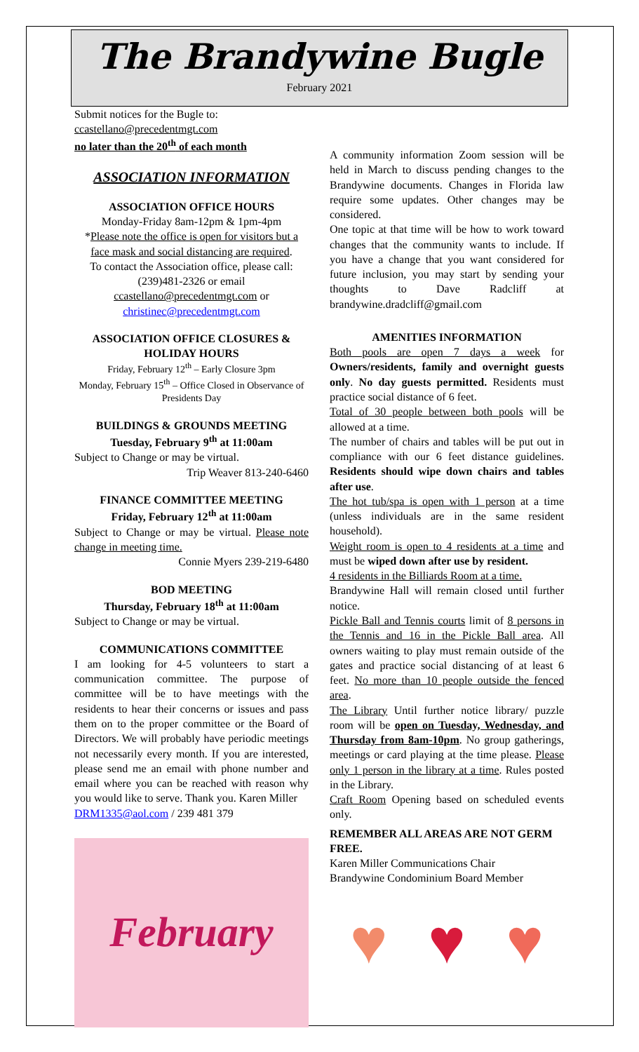The Brandywine Bugle
February 2021
Submit notices for the Bugle to:
ccastellano@precedentmgt.com
no later than the 20<sup>th</sup> of each month
ASSOCIATION INFORMATION
ASSOCIATION OFFICE HOURS
Monday-Friday 8am-12pm & 1pm-4pm
*Please note the office is open for visitors but a face mask and social distancing are required.
To contact the Association office, please call: (239)481-2326 or email ccastellano@precedentmgt.com or christinec@precedentmgt.com
ASSOCIATION OFFICE CLOSURES & HOLIDAY HOURS
Friday, February 12<sup>th</sup> – Early Closure 3pm
Monday, February 15<sup>th</sup> – Office Closed in Observance of Presidents Day
BUILDINGS & GROUNDS MEETING
Tuesday, February 9<sup>th</sup> at 11:00am
Subject to Change or may be virtual.
Trip Weaver 813-240-6460
FINANCE COMMITTEE MEETING
Friday, February 12<sup>th</sup> at 11:00am
Subject to Change or may be virtual. Please note change in meeting time.
Connie Myers 239-219-6480
BOD MEETING
Thursday, February 18<sup>th</sup> at 11:00am
Subject to Change or may be virtual.
COMMUNICATIONS COMMITTEE
I am looking for 4-5 volunteers to start a communication committee. The purpose of committee will be to have meetings with the residents to hear their concerns or issues and pass them on to the proper committee or the Board of Directors. We will probably have periodic meetings not necessarily every month. If you are interested, please send me an email with phone number and email where you can be reached with reason why you would like to serve. Thank you. Karen Miller
DRM1335@aol.com / 239 481 379
February
A community information Zoom session will be held in March to discuss pending changes to the Brandywine documents. Changes in Florida law require some updates. Other changes may be considered.
One topic at that time will be how to work toward changes that the community wants to include. If you have a change that you want considered for future inclusion, you may start by sending your thoughts to Dave Radcliff at brandywine.dradcliff@gmail.com
AMENITIES INFORMATION
Both pools are open 7 days a week for Owners/residents, family and overnight guests only. No day guests permitted. Residents must practice social distance of 6 feet.
Total of 30 people between both pools will be allowed at a time.
The number of chairs and tables will be put out in compliance with our 6 feet distance guidelines. Residents should wipe down chairs and tables after use.
The hot tub/spa is open with 1 person at a time (unless individuals are in the same resident household).
Weight room is open to 4 residents at a time and must be wiped down after use by resident.
4 residents in the Billiards Room at a time.
Brandywine Hall will remain closed until further notice.
Pickle Ball and Tennis courts limit of 8 persons in the Tennis and 16 in the Pickle Ball area. All owners waiting to play must remain outside of the gates and practice social distancing of at least 6 feet. No more than 10 people outside the fenced area.
The Library Until further notice library/ puzzle room will be open on Tuesday, Wednesday, and Thursday from 8am-10pm. No group gatherings, meetings or card playing at the time please. Please only 1 person in the library at a time. Rules posted in the Library.
Craft Room Opening based on scheduled events only.
REMEMBER ALL AREAS ARE NOT GERM FREE.
Karen Miller Communications Chair
Brandywine Condominium Board Member
♥ ♥ ♥